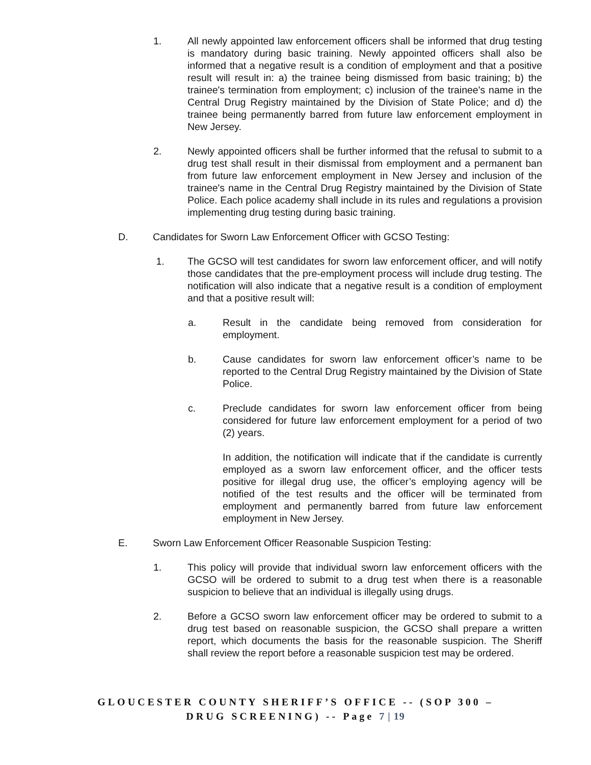1. All newly appointed law enforcement officers shall be informed that drug testing is mandatory during basic training. Newly appointed officers shall also be informed that a negative result is a condition of employment and that a positive result will result in: a) the trainee being dismissed from basic training; b) the trainee's termination from employment; c) inclusion of the trainee's name in the Central Drug Registry maintained by the Division of State Police; and d) the trainee being permanently barred from future law enforcement employment in New Jersey.
2. Newly appointed officers shall be further informed that the refusal to submit to a drug test shall result in their dismissal from employment and a permanent ban from future law enforcement employment in New Jersey and inclusion of the trainee's name in the Central Drug Registry maintained by the Division of State Police. Each police academy shall include in its rules and regulations a provision implementing drug testing during basic training.
D. Candidates for Sworn Law Enforcement Officer with GCSO Testing:
1. The GCSO will test candidates for sworn law enforcement officer, and will notify those candidates that the pre-employment process will include drug testing. The notification will also indicate that a negative result is a condition of employment and that a positive result will:
a. Result in the candidate being removed from consideration for employment.
b. Cause candidates for sworn law enforcement officer’s name to be reported to the Central Drug Registry maintained by the Division of State Police.
c. Preclude candidates for sworn law enforcement officer from being considered for future law enforcement employment for a period of two (2) years.
In addition, the notification will indicate that if the candidate is currently employed as a sworn law enforcement officer, and the officer tests positive for illegal drug use, the officer’s employing agency will be notified of the test results and the officer will be terminated from employment and permanently barred from future law enforcement employment in New Jersey.
E. Sworn Law Enforcement Officer Reasonable Suspicion Testing:
1. This policy will provide that individual sworn law enforcement officers with the GCSO will be ordered to submit to a drug test when there is a reasonable suspicion to believe that an individual is illegally using drugs.
2. Before a GCSO sworn law enforcement officer may be ordered to submit to a drug test based on reasonable suspicion, the GCSO shall prepare a written report, which documents the basis for the reasonable suspicion. The Sheriff shall review the report before a reasonable suspicion test may be ordered.
GLOUCESTER COUNTY SHERIFF’S OFFICE -- (SOP 300 –
DRUG SCREENING) -- Page 7 | 19